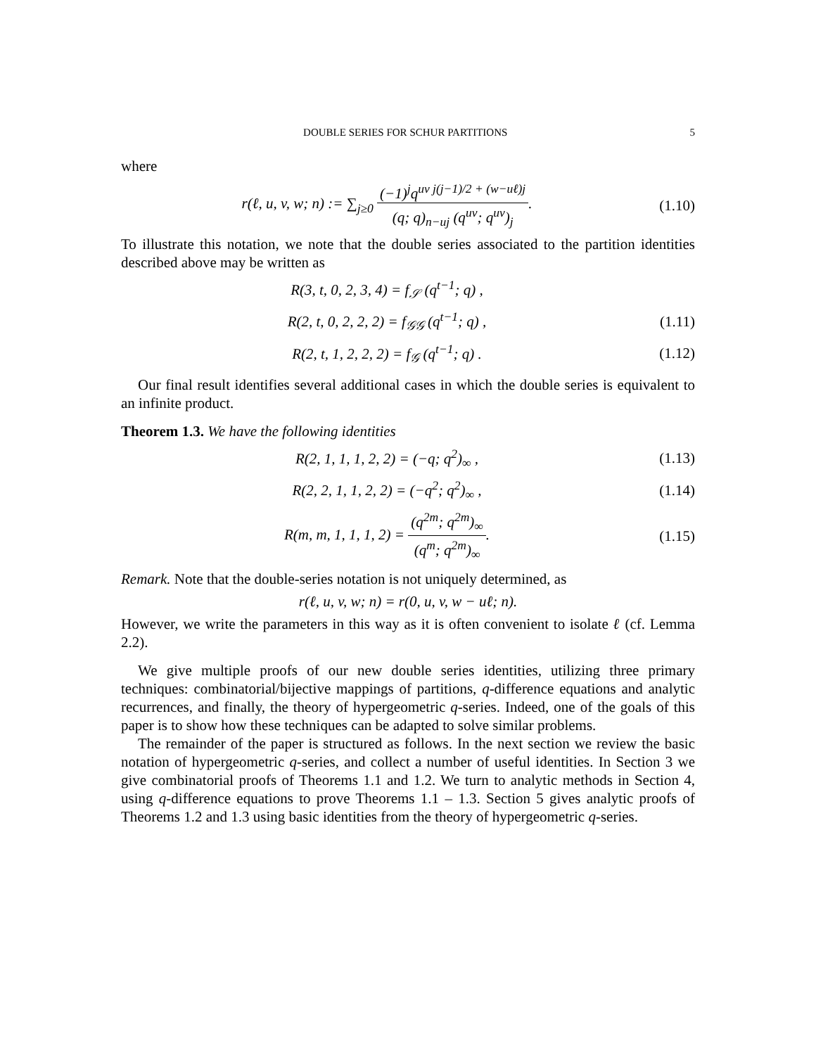DOUBLE SERIES FOR SCHUR PARTITIONS 5
where
r(ℓ, u, v, w; n) := ∑<sub>j≥0</sub> (−1)<sup>j</sup>q<sup>uv j(j−1)/2 + (w−uℓ)j</sup> (q; q)<sub>n−uj</sub> (q<sup>uv</sup>; q<sup>uv</sup>)<sub>j</sub>.
(1.10)
To illustrate this notation, we note that the double series associated to the partition identities described above may be written as
R(3, t, 0, 2, 3, 4) = f<sub>𝒮</sub> (q<sup>t−1</sup>; q) ,
R(2, t, 0, 2, 2, 2) = f<sub>𝒢𝒢</sub> (q<sup>t−1</sup>; q) ,
(1.11)
R(2, t, 1, 2, 2, 2) = f<sub>𝒢</sub> (q<sup>t−1</sup>; q) .
(1.12)
Our final result identifies several additional cases in which the double series is equivalent to an infinite product.
Theorem 1.3. We have the following identities
R(2, 1, 1, 1, 2, 2) = (−q; q<sup>2</sup>)<sub>∞</sub> ,
(1.13)
R(2, 2, 1, 1, 2, 2) = (−q<sup>2</sup>; q<sup>2</sup>)<sub>∞</sub> ,
(1.14)
R(m, m, 1, 1, 1, 2) = (q<sup>2m</sup>; q<sup>2m</sup>)<sub>∞</sub> (q<sup>m</sup>; q<sup>2m</sup>)<sub>∞</sub>.
(1.15)
Remark. Note that the double-series notation is not uniquely determined, as
r(ℓ, u, v, w; n) = r(0, u, v, w − uℓ; n).
However, we write the parameters in this way as it is often convenient to isolate ℓ (cf. Lemma 2.2).
We give multiple proofs of our new double series identities, utilizing three primary techniques: combinatorial/bijective mappings of partitions, q-difference equations and analytic recurrences, and finally, the theory of hypergeometric q-series. Indeed, one of the goals of this paper is to show how these techniques can be adapted to solve similar problems.
The remainder of the paper is structured as follows. In the next section we review the basic notation of hypergeometric q-series, and collect a number of useful identities. In Section 3 we give combinatorial proofs of Theorems 1.1 and 1.2. We turn to analytic methods in Section 4, using q-difference equations to prove Theorems 1.1 – 1.3. Section 5 gives analytic proofs of Theorems 1.2 and 1.3 using basic identities from the theory of hypergeometric q-series.